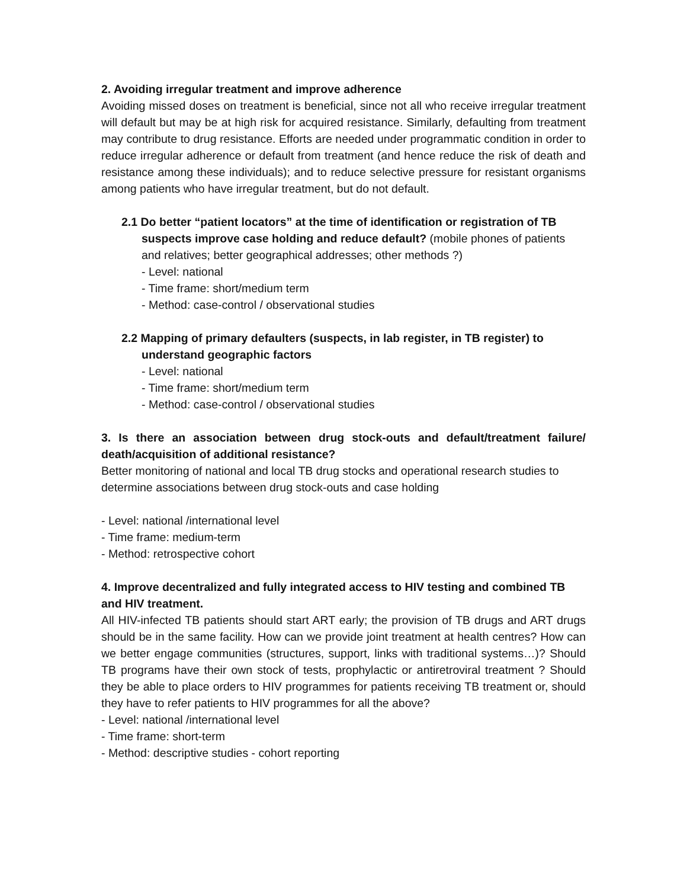2. Avoiding irregular treatment and improve adherence
Avoiding missed doses on treatment is beneficial, since not all who receive irregular treatment will default but may be at high risk for acquired resistance. Similarly, defaulting from treatment may contribute to drug resistance. Efforts are needed under programmatic condition in order to reduce irregular adherence or default from treatment (and hence reduce the risk of death and resistance among these individuals); and to reduce selective pressure for resistant organisms among patients who have irregular treatment, but do not default.
2.1 Do better “patient locators” at the time of identification or registration of TB suspects improve case holding and reduce default? (mobile phones of patients and relatives; better geographical addresses; other methods ?)
- Level: national
- Time frame: short/medium term
- Method: case-control / observational studies
2.2 Mapping of primary defaulters (suspects, in lab register, in TB register) to understand geographic factors
- Level: national
- Time frame: short/medium term
- Method: case-control / observational studies
3. Is there an association between drug stock-outs and default/treatment failure/ death/acquisition of additional resistance?
Better monitoring of national and local TB drug stocks and operational research studies to determine associations between drug stock-outs and case holding
- Level: national /international level
- Time frame: medium-term
- Method: retrospective cohort
4. Improve decentralized and fully integrated access to HIV testing and combined TB and HIV treatment.
All HIV-infected TB patients should start ART early; the provision of TB drugs and ART drugs should be in the same facility. How can we provide joint treatment at health centres? How can we better engage communities (structures, support, links with traditional systems…)? Should TB programs have their own stock of tests, prophylactic or antiretroviral treatment ? Should they be able to place orders to HIV programmes for patients receiving TB treatment or, should they have to refer patients to HIV programmes for all the above?
- Level: national /international level
- Time frame: short-term
- Method: descriptive studies - cohort reporting